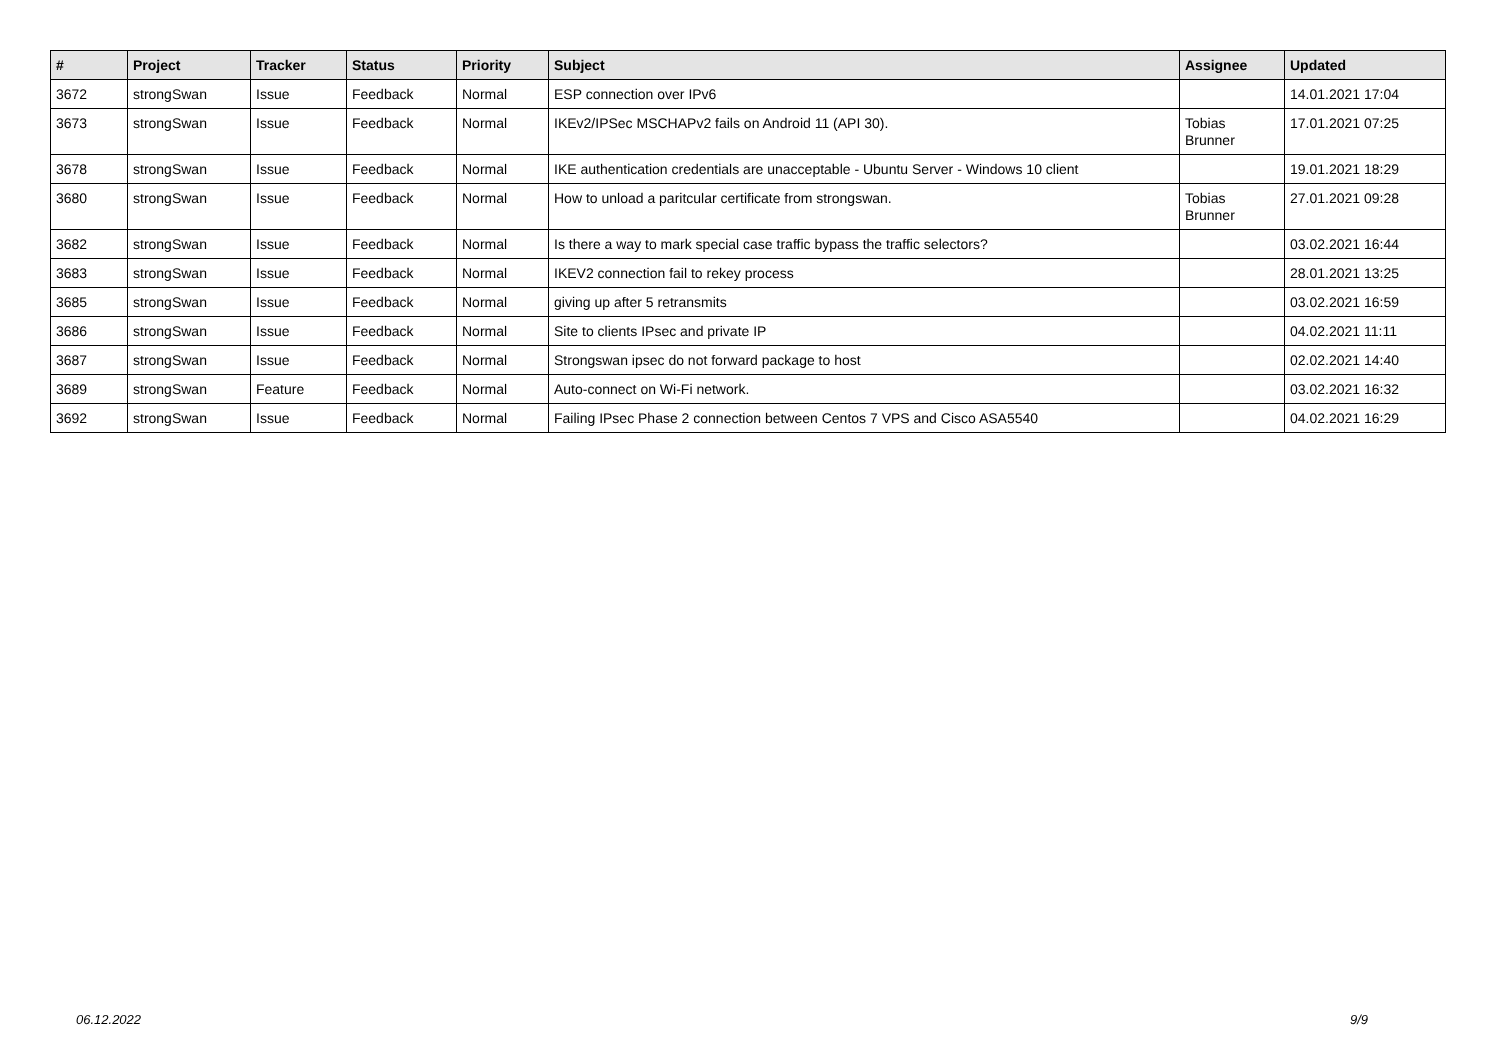| # | Project | Tracker | Status | Priority | Subject | Assignee | Updated |
| --- | --- | --- | --- | --- | --- | --- | --- |
| 3672 | strongSwan | Issue | Feedback | Normal | ESP connection over IPv6 | | 14.01.2021 17:04 |
| 3673 | strongSwan | Issue | Feedback | Normal | IKEv2/IPSec MSCHAPv2 fails on Android 11 (API 30). | Tobias Brunner | 17.01.2021 07:25 |
| 3678 | strongSwan | Issue | Feedback | Normal | IKE authentication credentials are unacceptable - Ubuntu Server - Windows 10 client | | 19.01.2021 18:29 |
| 3680 | strongSwan | Issue | Feedback | Normal | How to unload a paritcular certificate from strongswan. | Tobias Brunner | 27.01.2021 09:28 |
| 3682 | strongSwan | Issue | Feedback | Normal | Is there a way to mark special case traffic bypass the traffic selectors? | | 03.02.2021 16:44 |
| 3683 | strongSwan | Issue | Feedback | Normal | IKEV2 connection fail to rekey process | | 28.01.2021 13:25 |
| 3685 | strongSwan | Issue | Feedback | Normal | giving up after 5 retransmits | | 03.02.2021 16:59 |
| 3686 | strongSwan | Issue | Feedback | Normal | Site to clients IPsec and private IP | | 04.02.2021 11:11 |
| 3687 | strongSwan | Issue | Feedback | Normal | Strongswan ipsec do not forward package to host | | 02.02.2021 14:40 |
| 3689 | strongSwan | Feature | Feedback | Normal | Auto-connect on Wi-Fi network. | | 03.02.2021 16:32 |
| 3692 | strongSwan | Issue | Feedback | Normal | Failing IPsec Phase 2 connection between Centos 7 VPS and Cisco ASA5540 | | 04.02.2021 16:29 |
06.12.2022 9/9